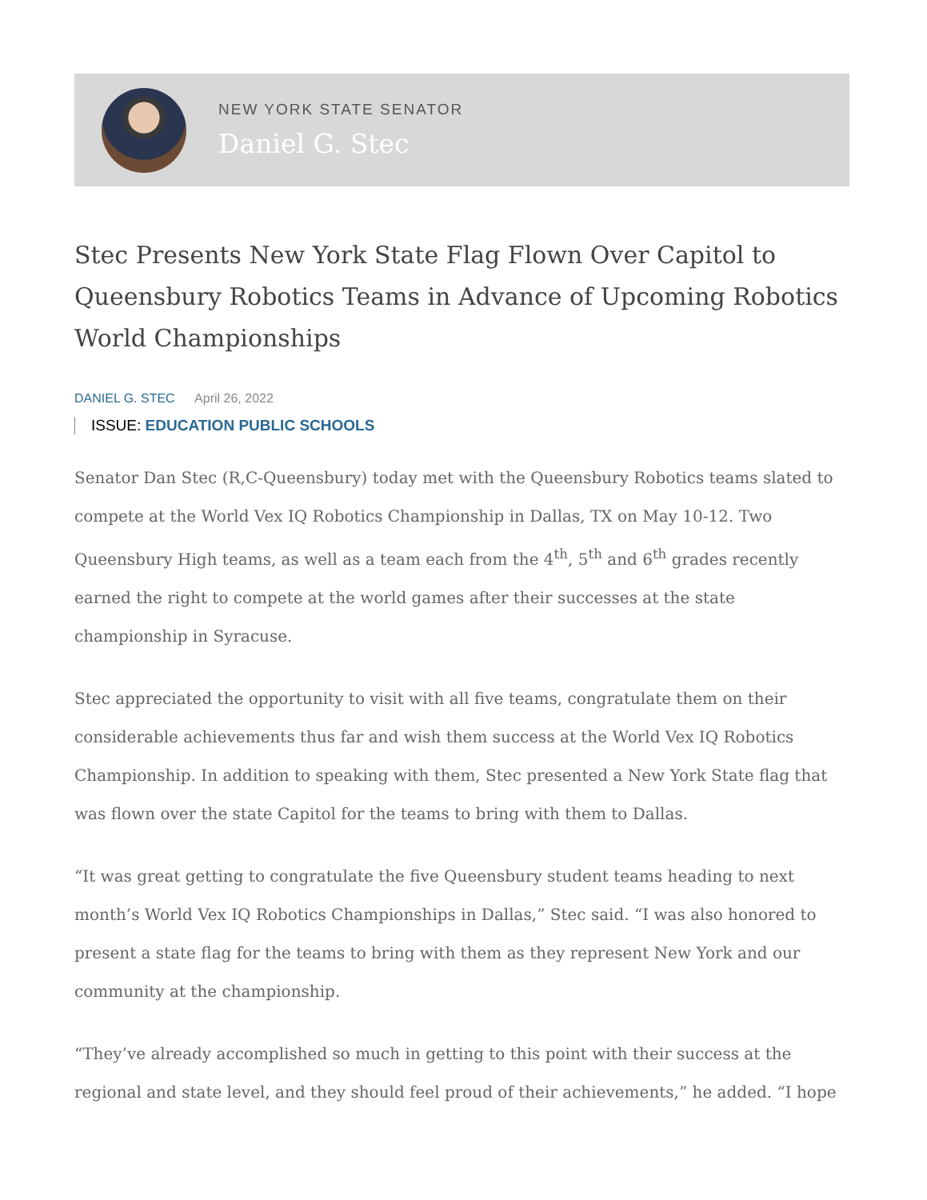NEW YORK STATE SENATOR
Daniel G. Stec
Stec Presents New York State Flag Flown Over Capitol to Queensbury Robotics Teams in Advance of Upcoming Robotics World Championships
DANIEL G. STEC April 26, 2022
ISSUE: EDUCATION PUBLIC SCHOOLS
Senator Dan Stec (R,C-Queensbury) today met with the Queensbury Robotics teams slated to compete at the World Vex IQ Robotics Championship in Dallas, TX on May 10-12. Two Queensbury High teams, as well as a team each from the 4<sup>th</sup>, 5<sup>th</sup> and 6<sup>th</sup> grades recently earned the right to compete at the world games after their successes at the state championship in Syracuse.
Stec appreciated the opportunity to visit with all five teams, congratulate them on their considerable achievements thus far and wish them success at the World Vex IQ Robotics Championship. In addition to speaking with them, Stec presented a New York State flag that was flown over the state Capitol for the teams to bring with them to Dallas.
“It was great getting to congratulate the five Queensbury student teams heading to next month’s World Vex IQ Robotics Championships in Dallas,” Stec said. “I was also honored to present a state flag for the teams to bring with them as they represent New York and our community at the championship.
“They’ve already accomplished so much in getting to this point with their success at the regional and state level, and they should feel proud of their achievements,” he added. “I hope